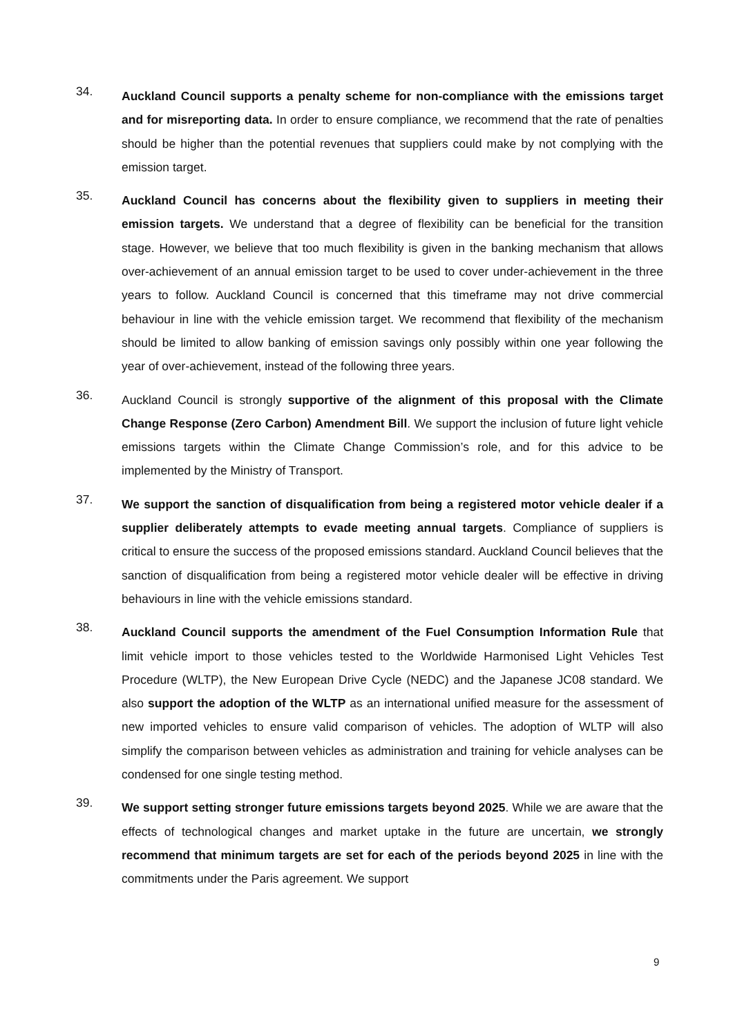34.
Auckland Council supports a penalty scheme for non-compliance with the emissions target and for misreporting data. In order to ensure compliance, we recommend that the rate of penalties should be higher than the potential revenues that suppliers could make by not complying with the emission target.
35.
Auckland Council has concerns about the flexibility given to suppliers in meeting their emission targets. We understand that a degree of flexibility can be beneficial for the transition stage. However, we believe that too much flexibility is given in the banking mechanism that allows over-achievement of an annual emission target to be used to cover under-achievement in the three years to follow. Auckland Council is concerned that this timeframe may not drive commercial behaviour in line with the vehicle emission target. We recommend that flexibility of the mechanism should be limited to allow banking of emission savings only possibly within one year following the year of over-achievement, instead of the following three years.
36.
Auckland Council is strongly supportive of the alignment of this proposal with the Climate Change Response (Zero Carbon) Amendment Bill. We support the inclusion of future light vehicle emissions targets within the Climate Change Commission’s role, and for this advice to be implemented by the Ministry of Transport.
37.
We support the sanction of disqualification from being a registered motor vehicle dealer if a supplier deliberately attempts to evade meeting annual targets. Compliance of suppliers is critical to ensure the success of the proposed emissions standard. Auckland Council believes that the sanction of disqualification from being a registered motor vehicle dealer will be effective in driving behaviours in line with the vehicle emissions standard.
38.
Auckland Council supports the amendment of the Fuel Consumption Information Rule that limit vehicle import to those vehicles tested to the Worldwide Harmonised Light Vehicles Test Procedure (WLTP), the New European Drive Cycle (NEDC) and the Japanese JC08 standard. We also support the adoption of the WLTP as an international unified measure for the assessment of new imported vehicles to ensure valid comparison of vehicles. The adoption of WLTP will also simplify the comparison between vehicles as administration and training for vehicle analyses can be condensed for one single testing method.
39.
We support setting stronger future emissions targets beyond 2025. While we are aware that the effects of technological changes and market uptake in the future are uncertain, we strongly recommend that minimum targets are set for each of the periods beyond 2025 in line with the commitments under the Paris agreement. We support
9